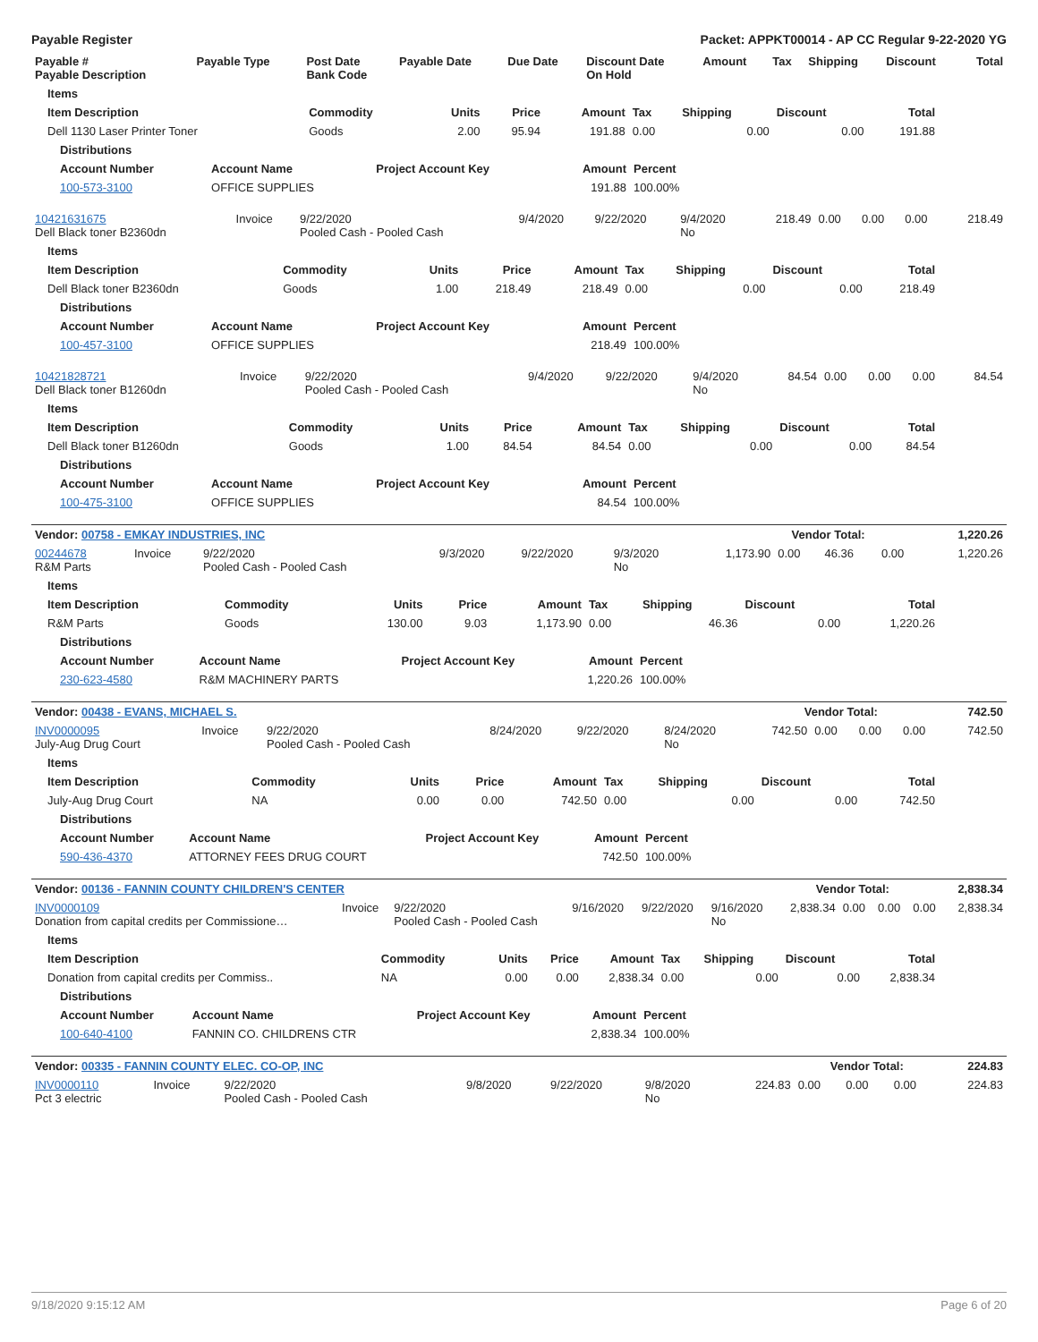Payable Register Packet: APPKT00014 - AP CC Regular 9-22-2020 YG
| Payable # Payable Description | Payable Type | Post Date Bank Code | Payable Date | Due Date | Discount Date On Hold | Amount | Tax | Shipping | Discount | Total |
| --- | --- | --- | --- | --- | --- | --- | --- | --- | --- | --- |
| Items | | | | | | | | |
| --- | --- | --- | --- | --- | --- | --- | --- | --- |
| Item Description | Commodity | Units | Price | Amount | Tax | Shipping | Discount | Total |
| Dell 1130 Laser Printer Toner | Goods | 2.00 | 95.94 | 191.88 | 0.00 | 0.00 | 0.00 | 191.88 |
| Distributions | | | | |
| --- | --- | --- | --- | --- |
| Account Number | Account Name | Project Account Key | Amount | Percent |
| 100-573-3100 | OFFICE SUPPLIES | | 191.88 | 100.00% |
| 10421631675 Dell Black toner B2360dn | Invoice | 9/22/2020 Pooled Cash - Pooled Cash | 9/4/2020 | 9/22/2020 | 9/4/2020 No | 218.49 | 0.00 | 0.00 | 0.00 | 218.49 |
| Items | | | | | | | | |
| --- | --- | --- | --- | --- | --- | --- | --- | --- |
| Item Description | Commodity | Units | Price | Amount | Tax | Shipping | Discount | Total |
| Dell Black toner B2360dn | Goods | 1.00 | 218.49 | 218.49 | 0.00 | 0.00 | 0.00 | 218.49 |
| Distributions | | | | |
| --- | --- | --- | --- | --- |
| Account Number | Account Name | Project Account Key | Amount | Percent |
| 100-457-3100 | OFFICE SUPPLIES | | 218.49 | 100.00% |
| 10421828721 Dell Black toner B1260dn | Invoice | 9/22/2020 Pooled Cash - Pooled Cash | 9/4/2020 | 9/22/2020 | 9/4/2020 No | 84.54 | 0.00 | 0.00 | 0.00 | 84.54 |
| Items | | | | | | | | |
| --- | --- | --- | --- | --- | --- | --- | --- | --- |
| Item Description | Commodity | Units | Price | Amount | Tax | Shipping | Discount | Total |
| Dell Black toner B1260dn | Goods | 1.00 | 84.54 | 84.54 | 0.00 | 0.00 | 0.00 | 84.54 |
| Distributions | | | | |
| --- | --- | --- | --- | --- |
| Account Number | Account Name | Project Account Key | Amount | Percent |
| 100-475-3100 | OFFICE SUPPLIES | | 84.54 | 100.00% |
| Vendor: 00758 - EMKAY INDUSTRIES, INC | Vendor Total: | 1,220.26 |
| 00244678 R&M Parts | Invoice | 9/22/2020 Pooled Cash - Pooled Cash | 9/3/2020 | 9/22/2020 | 9/3/2020 No | 1,173.90 | 0.00 | 46.36 | 0.00 | 1,220.26 |
| Items | | | | | | | | |
| --- | --- | --- | --- | --- | --- | --- | --- | --- |
| Item Description | Commodity | Units | Price | Amount | Tax | Shipping | Discount | Total |
| R&M Parts | Goods | 130.00 | 9.03 | 1,173.90 | 0.00 | 46.36 | 0.00 | 1,220.26 |
| Distributions | | | | |
| --- | --- | --- | --- | --- |
| Account Number | Account Name | Project Account Key | Amount | Percent |
| 230-623-4580 | R&M MACHINERY PARTS | | 1,220.26 | 100.00% |
| Vendor: 00438 - EVANS, MICHAEL S. | Vendor Total: | 742.50 |
| INV0000095 July-Aug Drug Court | Invoice | 9/22/2020 Pooled Cash - Pooled Cash | 8/24/2020 | 9/22/2020 | 8/24/2020 No | 742.50 | 0.00 | 0.00 | 0.00 | 742.50 |
| Items | | | | | | | | |
| --- | --- | --- | --- | --- | --- | --- | --- | --- |
| Item Description | Commodity | Units | Price | Amount | Tax | Shipping | Discount | Total |
| July-Aug Drug Court | NA | 0.00 | 0.00 | 742.50 | 0.00 | 0.00 | 0.00 | 742.50 |
| Distributions | | | | |
| --- | --- | --- | --- | --- |
| Account Number | Account Name | Project Account Key | Amount | Percent |
| 590-436-4370 | ATTORNEY FEES DRUG COURT | | 742.50 | 100.00% |
| Vendor: 00136 - FANNIN COUNTY CHILDREN'S CENTER | Vendor Total: | 2,838.34 |
| INV0000109 Donation from capital credits per Commissione… | Invoice | 9/22/2020 Pooled Cash - Pooled Cash | 9/16/2020 | 9/22/2020 | 9/16/2020 No | 2,838.34 | 0.00 | 0.00 | 0.00 | 2,838.34 |
| Items | | | | | | | | |
| --- | --- | --- | --- | --- | --- | --- | --- | --- |
| Item Description | Commodity | Units | Price | Amount | Tax | Shipping | Discount | Total |
| Donation from capital credits per Commiss.. | NA | 0.00 | 0.00 | 2,838.34 | 0.00 | 0.00 | 0.00 | 2,838.34 |
| Distributions | | | | |
| --- | --- | --- | --- | --- |
| Account Number | Account Name | Project Account Key | Amount | Percent |
| 100-640-4100 | FANNIN CO. CHILDRENS CTR | | 2,838.34 | 100.00% |
| Vendor: 00335 - FANNIN COUNTY ELEC. CO-OP, INC | Vendor Total: | 224.83 |
| INV0000110 Pct 3 electric | Invoice | 9/22/2020 Pooled Cash - Pooled Cash | 9/8/2020 | 9/22/2020 | 9/8/2020 No | 224.83 | 0.00 | 0.00 | 0.00 | 224.83 |
9/18/2020 9:15:12 AM Page 6 of 20